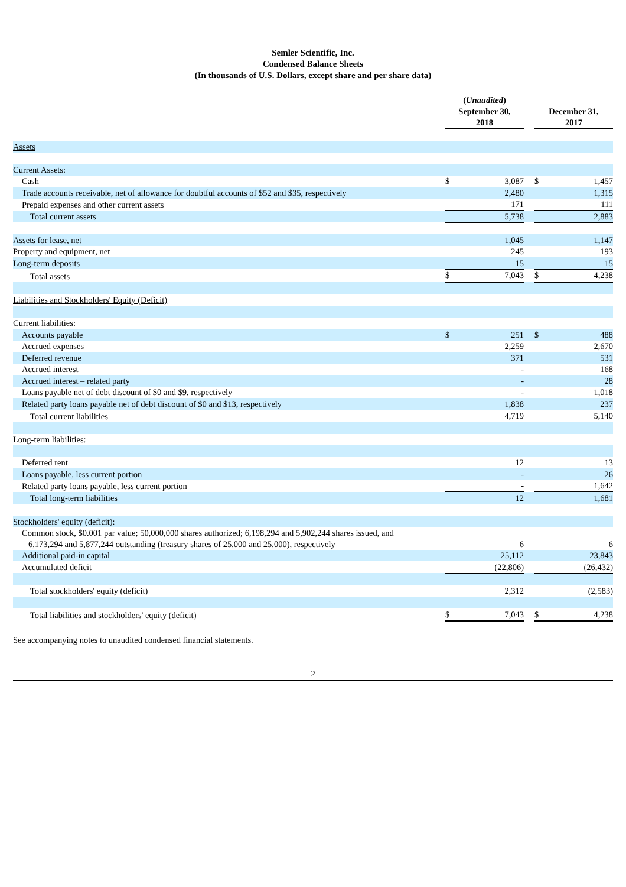Semler Scientific, Inc.
Condensed Balance Sheets
(In thousands of U.S. Dollars, except share and per share data)
| | ( Unaudited ) September 30, 2018 | | | December 31, 2017 | |
| --- | --- | --- | --- | --- | --- |
| Assets | | | | | |
| Current Assets: | | | | | |
| Cash | $ | 3,087 | | $ | 1,457 |
| Trade accounts receivable, net of allowance for doubtful accounts of $52 and $35, respectively | | 2,480 | | | 1,315 |
| Prepaid expenses and other current assets | | 171 | | | 111 |
| Total current assets | | 5,738 | | | 2,883 |
| Assets for lease, net | | 1,045 | | | 1,147 |
| Property and equipment, net | | 245 | | | 193 |
| Long-term deposits | | 15 | | | 15 |
| Total assets | $ | 7,043 | | $ | 4,238 |
| Liabilities and Stockholders' Equity (Deficit) | | | | | |
| Current liabilities: | | | | | |
| Accounts payable | $ | 251 | | $ | 488 |
| Accrued expenses | | 2,259 | | | 2,670 |
| Deferred revenue | | 371 | | | 531 |
| Accrued interest | | - | | | 168 |
| Accrued interest – related party | | - | | | 28 |
| Loans payable net of debt discount of $0 and $9, respectively | | - | | | 1,018 |
| Related party loans payable net of debt discount of $0 and $13, respectively | | 1,838 | | | 237 |
| Total current liabilities | | 4,719 | | | 5,140 |
| Long-term liabilities: | | | | | |
| Deferred rent | | 12 | | | 13 |
| Loans payable, less current portion | | - | | | 26 |
| Related party loans payable, less current portion | | - | | | 1,642 |
| Total long-term liabilities | | 12 | | | 1,681 |
| Stockholders' equity (deficit): | | | | | |
| Common stock, $0.001 par value; 50,000,000 shares authorized; 6,198,294 and 5,902,244 shares issued, and 6,173,294 and 5,877,244 outstanding (treasury shares of 25,000 and 25,000), respectively | | 6 | | | 6 |
| Additional paid-in capital | | 25,112 | | | 23,843 |
| Accumulated deficit | | (22,806) | | | (26,432) |
| Total stockholders' equity (deficit) | | 2,312 | | | (2,583) |
| Total liabilities and stockholders' equity (deficit) | $ | 7,043 | | $ | 4,238 |
See accompanying notes to unaudited condensed financial statements.
2